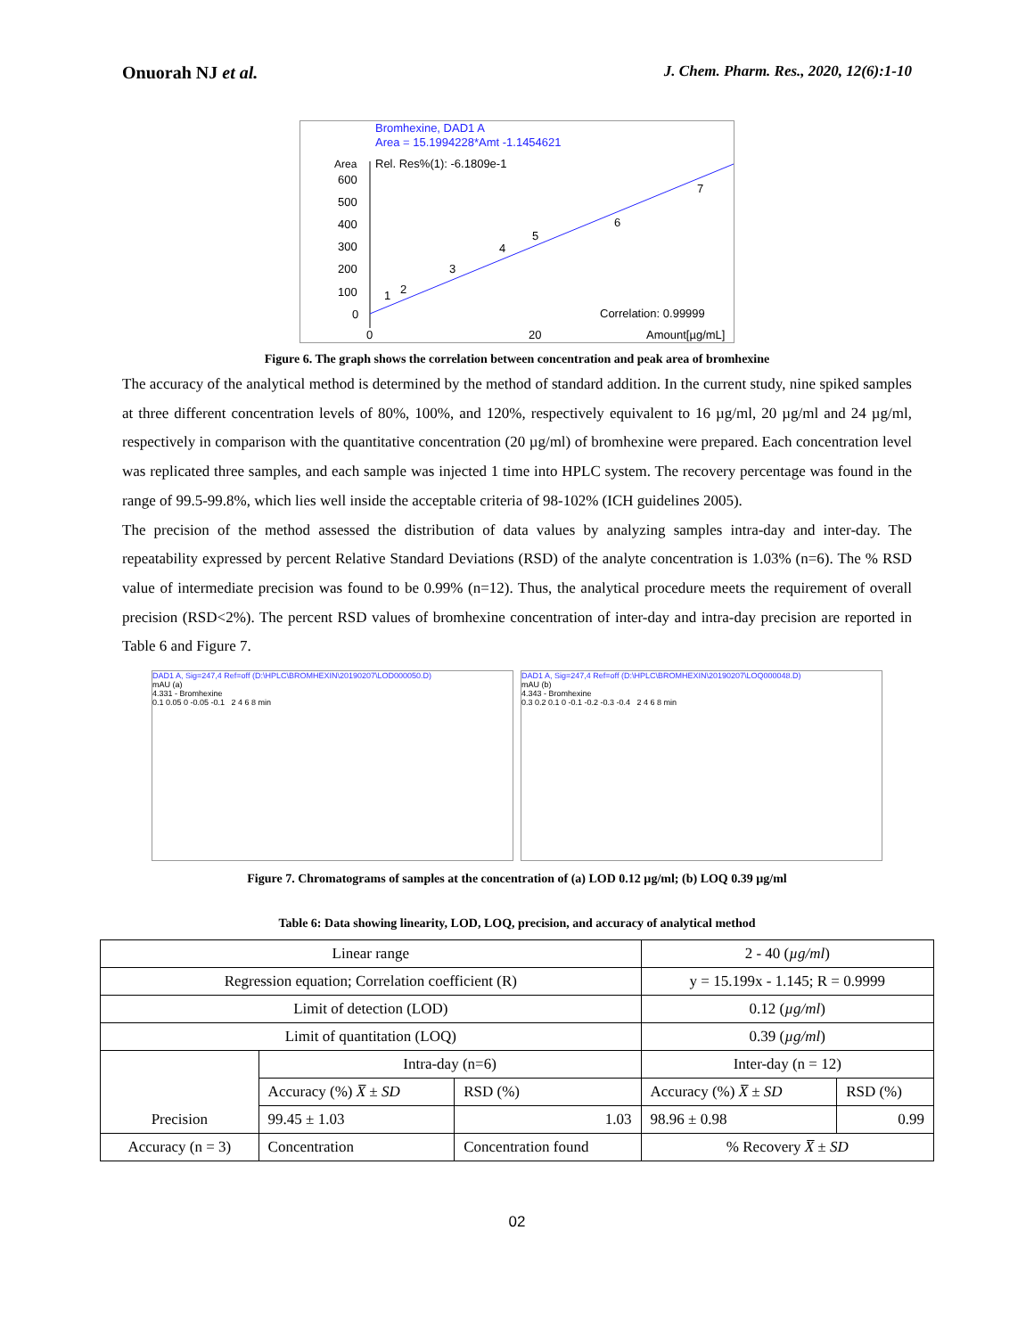Onuorah NJ et al. J. Chem. Pharm. Res., 2020, 12(6):1-10
Bromhexine, DAD1 A
Area = 15.1994228*Amt -1.1454621
Rel. Res%(1): -6.1809e-1
Area
600
500
400
300
200
100
0
1
2
3
4
5
6
7
Correlation: 0.99999
0
20
Amount[µg/mL]
Figure 6. The graph shows the correlation between concentration and peak area of bromhexine
The accuracy of the analytical method is determined by the method of standard addition. In the current study, nine spiked samples at three different concentration levels of 80%, 100%, and 120%, respectively equivalent to 16 µg/ml, 20 µg/ml and 24 µg/ml, respectively in comparison with the quantitative concentration (20 µg/ml) of bromhexine were prepared. Each concentration level was replicated three samples, and each sample was injected 1 time into HPLC system. The recovery percentage was found in the range of 99.5-99.8%, which lies well inside the acceptable criteria of 98-102% (ICH guidelines 2005).
The precision of the method assessed the distribution of data values by analyzing samples intra-day and inter-day. The repeatability expressed by percent Relative Standard Deviations (RSD) of the analyte concentration is 1.03% (n=6). The % RSD value of intermediate precision was found to be 0.99% (n=12). Thus, the analytical procedure meets the requirement of overall precision (RSD<2%). The percent RSD values of bromhexine concentration of inter-day and intra-day precision are reported in Table 6 and Figure 7.
DAD1 A, Sig=247,4 Ref=off (D:\HPLC\BROMHEXIN\20190207\LOD000050.D)
mAU (a)
4.331 - Bromhexine
0.1 0.05 0 -0.05 -0.1 2 4 6 8 min
DAD1 A, Sig=247,4 Ref=off (D:\HPLC\BROMHEXIN\20190207\LOQ000048.D)
mAU (b)
4.343 - Bromhexine
0.3 0.2 0.1 0 -0.1 -0.2 -0.3 -0.4 2 4 6 8 min
Figure 7. Chromatograms of samples at the concentration of (a) LOD 0.12 µg/ml; (b) LOQ 0.39 µg/ml
Table 6: Data showing linearity, LOD, LOQ, precision, and accuracy of analytical method
| Linear range | | | 2 - 40 ( µg/ml ) | |
| Regression equation; Correlation coefficient (R) | | | y = 15.199x - 1.145; R = 0.9999 | |
| Limit of detection (LOD) | | | 0.12 ( µg/ml ) | |
| Limit of quantitation (LOQ) | | | 0.39 ( µg/ml ) | |
| Precision | Intra-day (n=6) | | Inter-day (n = 12) | |
| | Accuracy (%) X̅ ± SD | RSD (%) | Accuracy (%) X̅ ± SD | RSD (%) |
| | 99.45 ± 1.03 | 1.03 | 98.96 ± 0.98 | 0.99 |
| Accuracy (n = 3) | Concentration | Concentration found | % Recovery X̅ ± SD | |
02